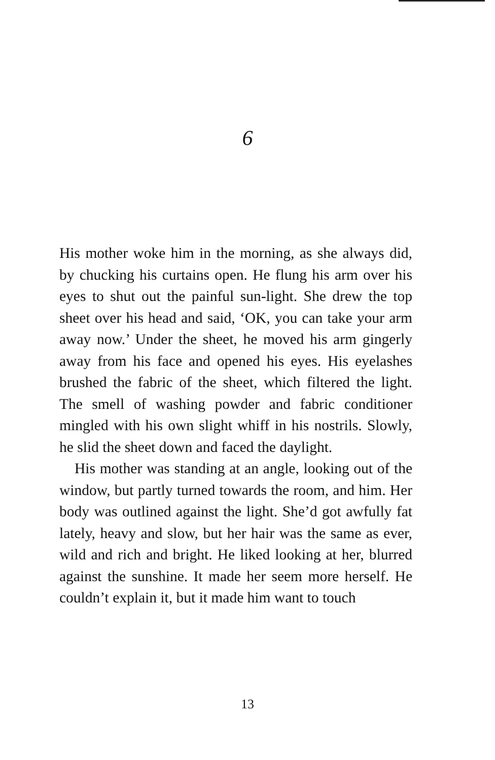6
His mother woke him in the morning, as she always did, by chucking his curtains open. He flung his arm over his eyes to shut out the painful sun-light. She drew the top sheet over his head and said, ‘OK, you can take your arm away now.’ Under the sheet, he moved his arm gingerly away from his face and opened his eyes. His eyelashes brushed the fabric of the sheet, which filtered the light. The smell of washing powder and fabric conditioner mingled with his own slight whiff in his nostrils. Slowly, he slid the sheet down and faced the daylight.
His mother was standing at an angle, looking out of the window, but partly turned towards the room, and him. Her body was outlined against the light. She’d got awfully fat lately, heavy and slow, but her hair was the same as ever, wild and rich and bright. He liked looking at her, blurred against the sunshine. It made her seem more herself. He couldn’t explain it, but it made him want to touch
13